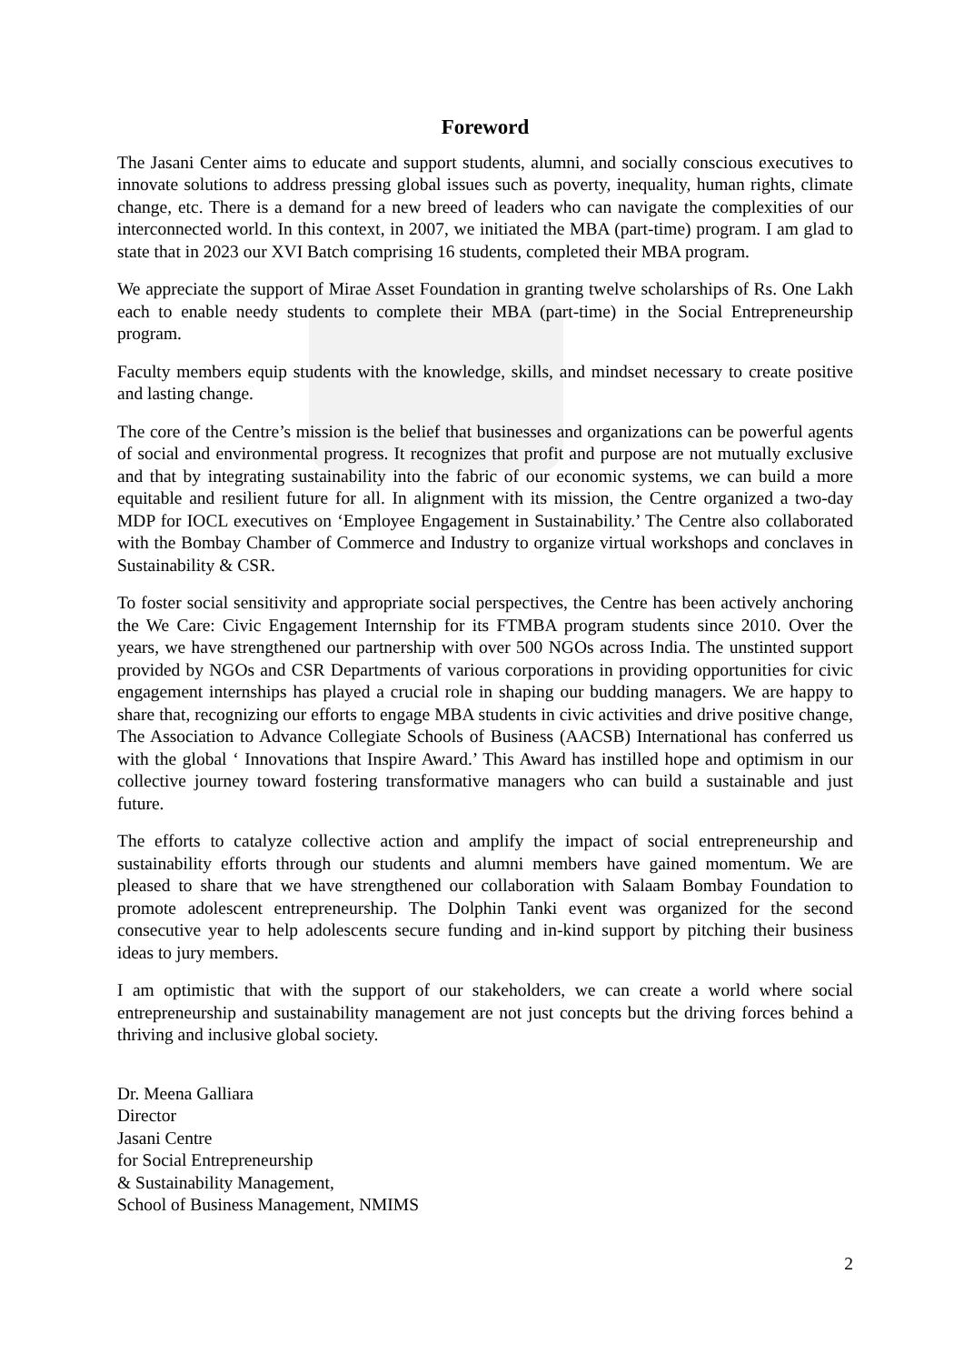Foreword
The Jasani Center aims to educate and support students, alumni, and socially conscious executives to innovate solutions to address pressing global issues such as poverty, inequality, human rights, climate change, etc. There is a demand for a new breed of leaders who can navigate the complexities of our interconnected world. In this context, in 2007, we initiated the MBA (part-time) program. I am glad to state that in 2023 our XVI Batch comprising 16 students, completed their MBA program.
We appreciate the support of Mirae Asset Foundation in granting twelve scholarships of Rs. One Lakh each to enable needy students to complete their MBA (part-time) in the Social Entrepreneurship program.
Faculty members equip students with the knowledge, skills, and mindset necessary to create positive and lasting change.
The core of the Centre’s mission is the belief that businesses and organizations can be powerful agents of social and environmental progress. It recognizes that profit and purpose are not mutually exclusive and that by integrating sustainability into the fabric of our economic systems, we can build a more equitable and resilient future for all. In alignment with its mission, the Centre organized a two-day MDP for IOCL executives on ‘Employee Engagement in Sustainability.’ The Centre also collaborated with the Bombay Chamber of Commerce and Industry to organize virtual workshops and conclaves in Sustainability & CSR.
To foster social sensitivity and appropriate social perspectives, the Centre has been actively anchoring the We Care: Civic Engagement Internship for its FTMBA program students since 2010. Over the years, we have strengthened our partnership with over 500 NGOs across India. The unstinted support provided by NGOs and CSR Departments of various corporations in providing opportunities for civic engagement internships has played a crucial role in shaping our budding managers. We are happy to share that, recognizing our efforts to engage MBA students in civic activities and drive positive change, The Association to Advance Collegiate Schools of Business (AACSB) International has conferred us with the global ‘ Innovations that Inspire Award.’ This Award has instilled hope and optimism in our collective journey toward fostering transformative managers who can build a sustainable and just future.
The efforts to catalyze collective action and amplify the impact of social entrepreneurship and sustainability efforts through our students and alumni members have gained momentum. We are pleased to share that we have strengthened our collaboration with Salaam Bombay Foundation to promote adolescent entrepreneurship. The Dolphin Tanki event was organized for the second consecutive year to help adolescents secure funding and in-kind support by pitching their business ideas to jury members.
I am optimistic that with the support of our stakeholders, we can create a world where social entrepreneurship and sustainability management are not just concepts but the driving forces behind a thriving and inclusive global society.
Dr. Meena Galliara
Director
Jasani Centre
for Social Entrepreneurship
& Sustainability Management,
School of Business Management, NMIMS
2